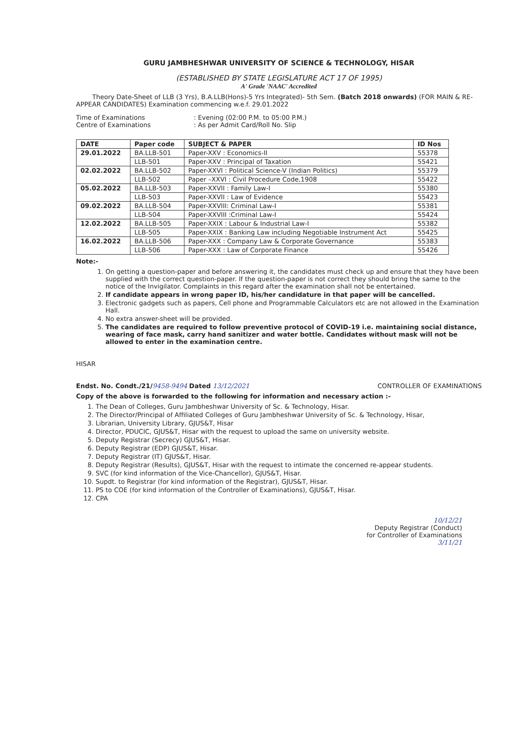GURU JAMBHESHWAR UNIVERSITY OF SCIENCE & TECHNOLOGY, HISAR
(ESTABLISHED BY STATE LEGISLATURE ACT 17 OF 1995)
A' Grade 'NAAC' Accredited
Theory Date-Sheet of LLB (3 Yrs), B.A.LLB(Hons)-5 Yrs Integrated)- 5th Sem. (Batch 2018 onwards) (FOR MAIN & RE-APPEAR CANDIDATES) Examination commencing w.e.f. 29.01.2022
Time of Examinations
: Evening (02:00 P.M. to 05:00 P.M.)
Centre of Examinations
: As per Admit Card/Roll No. Slip
| DATE | Paper code | SUBJECT & PAPER | ID Nos |
| --- | --- | --- | --- |
| 29.01.2022 | BA.LLB-501 | Paper-XXV : Economics-II | 55378 |
| | LLB-501 | Paper-XXV : Principal of Taxation | 55421 |
| 02.02.2022 | BA.LLB-502 | Paper-XXVI : Political Science-V (Indian Politics) | 55379 |
| | LLB-502 | Paper –XXVI : Civil Procedure Code,1908 | 55422 |
| 05.02.2022 | BA.LLB-503 | Paper-XXVII : Family Law-I | 55380 |
| | LLB-503 | Paper-XXVII : Law of Evidence | 55423 |
| 09.02.2022 | BA.LLB-504 | Paper-XXVIII: Criminal Law-I | 55381 |
| | LLB-504 | Paper-XXVIII :Criminal Law-I | 55424 |
| 12.02.2022 | BA.LLB-505 | Paper-XXIX : Labour & Industrial Law-I | 55382 |
| | LLB-505 | Paper-XXIX : Banking Law including Negotiable Instrument Act | 55425 |
| 16.02.2022 | BA.LLB-506 | Paper-XXX : Company Law & Corporate Governance | 55383 |
| | LLB-506 | Paper-XXX : Law of Corporate Finance | 55426 |
Note:-
1. On getting a question-paper and before answering it, the candidates must check up and ensure that they have been supplied with the correct question-paper. If the question-paper is not correct they should bring the same to the notice of the Invigilator. Complaints in this regard after the examination shall not be entertained.
2. If candidate appears in wrong paper ID, his/her candidature in that paper will be cancelled.
3. Electronic gadgets such as papers, Cell phone and Programmable Calculators etc are not allowed in the Examination Hall.
4. No extra answer-sheet will be provided.
5. The candidates are required to follow preventive protocol of COVID-19 i.e. maintaining social distance, wearing of face mask, carry hand sanitizer and water bottle. Candidates without mask will not be allowed to enter in the examination centre.
HISAR
Endst. No. Condt./21/9458-9494 Dated 13/12/2021
CONTROLLER OF EXAMINATIONS
Copy of the above is forwarded to the following for information and necessary action :-
1. The Dean of Colleges, Guru Jambheshwar University of Sc. & Technology, Hisar.
2. The Director/Principal of Affiliated Colleges of Guru Jambheshwar University of Sc. & Technology, Hisar,
3. Librarian, University Library, GJUS&T, Hisar
4. Director, PDUCIC, GJUS&T, Hisar with the request to upload the same on university website.
5. Deputy Registrar (Secrecy) GJUS&T, Hisar.
6. Deputy Registrar (EDP) GJUS&T, Hisar.
7. Deputy Registrar (IT) GJUS&T, Hisar.
8. Deputy Registrar (Results), GJUS&T, Hisar with the request to intimate the concerned re-appear students.
9. SVC (for kind information of the Vice-Chancellor), GJUS&T, Hisar.
10. Supdt. to Registrar (for kind information of the Registrar), GJUS&T, Hisar.
11. PS to COE (for kind information of the Controller of Examinations), GJUS&T, Hisar.
12. CPA
10/12/21
Deputy Registrar (Conduct)
for Controller of Examinations
3/11/21